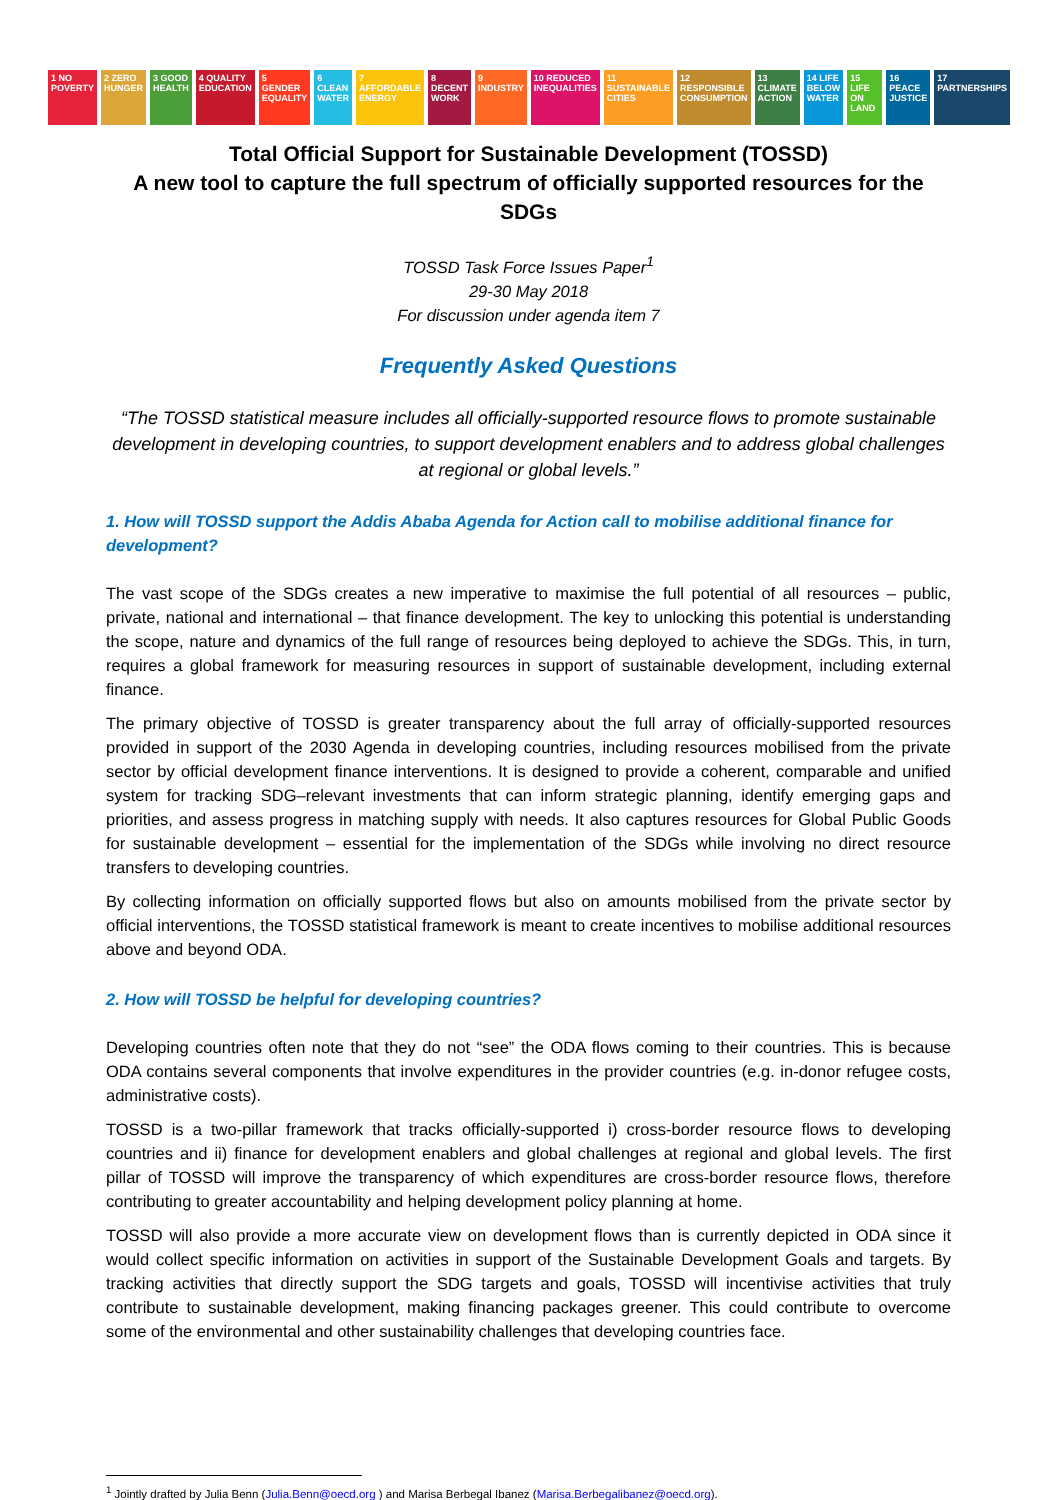1 NO POVERTY 2 ZERO HUNGER 3 GOOD HEALTH 4 QUALITY EDUCATION 5 GENDER EQUALITY 6 CLEAN WATER 7 AFFORDABLE ENERGY 8 DECENT WORK 9 INDUSTRY 10 REDUCED INEQUALITIES 11 SUSTAINABLE CITIES 12 RESPONSIBLE CONSUMPTION 13 CLIMATE ACTION 14 LIFE BELOW WATER 15 LIFE ON LAND 16 PEACE JUSTICE 17 PARTNERSHIPS
Total Official Support for Sustainable Development (TOSSD)
A new tool to capture the full spectrum of officially supported resources for the SDGs
TOSSD Task Force Issues Paper<sup>1</sup>
29-30 May 2018
For discussion under agenda item 7
Frequently Asked Questions
“The TOSSD statistical measure includes all officially-supported resource flows to promote sustainable development in developing countries, to support development enablers and to address global challenges at regional or global levels.”
1. How will TOSSD support the Addis Ababa Agenda for Action call to mobilise additional finance for development?
The vast scope of the SDGs creates a new imperative to maximise the full potential of all resources – public, private, national and international – that finance development. The key to unlocking this potential is understanding the scope, nature and dynamics of the full range of resources being deployed to achieve the SDGs. This, in turn, requires a global framework for measuring resources in support of sustainable development, including external finance.
The primary objective of TOSSD is greater transparency about the full array of officially-supported resources provided in support of the 2030 Agenda in developing countries, including resources mobilised from the private sector by official development finance interventions. It is designed to provide a coherent, comparable and unified system for tracking SDG–relevant investments that can inform strategic planning, identify emerging gaps and priorities, and assess progress in matching supply with needs. It also captures resources for Global Public Goods for sustainable development – essential for the implementation of the SDGs while involving no direct resource transfers to developing countries.
By collecting information on officially supported flows but also on amounts mobilised from the private sector by official interventions, the TOSSD statistical framework is meant to create incentives to mobilise additional resources above and beyond ODA.
2. How will TOSSD be helpful for developing countries?
Developing countries often note that they do not “see” the ODA flows coming to their countries. This is because ODA contains several components that involve expenditures in the provider countries (e.g. in-donor refugee costs, administrative costs).
TOSSD is a two-pillar framework that tracks officially-supported i) cross-border resource flows to developing countries and ii) finance for development enablers and global challenges at regional and global levels. The first pillar of TOSSD will improve the transparency of which expenditures are cross-border resource flows, therefore contributing to greater accountability and helping development policy planning at home.
TOSSD will also provide a more accurate view on development flows than is currently depicted in ODA since it would collect specific information on activities in support of the Sustainable Development Goals and targets. By tracking activities that directly support the SDG targets and goals, TOSSD will incentivise activities that truly contribute to sustainable development, making financing packages greener. This could contribute to overcome some of the environmental and other sustainability challenges that developing countries face.
<sup>1</sup> Jointly drafted by Julia Benn (Julia.Benn@oecd.org ) and Marisa Berbegal Ibanez (Marisa.Berbegalibanez@oecd.org).